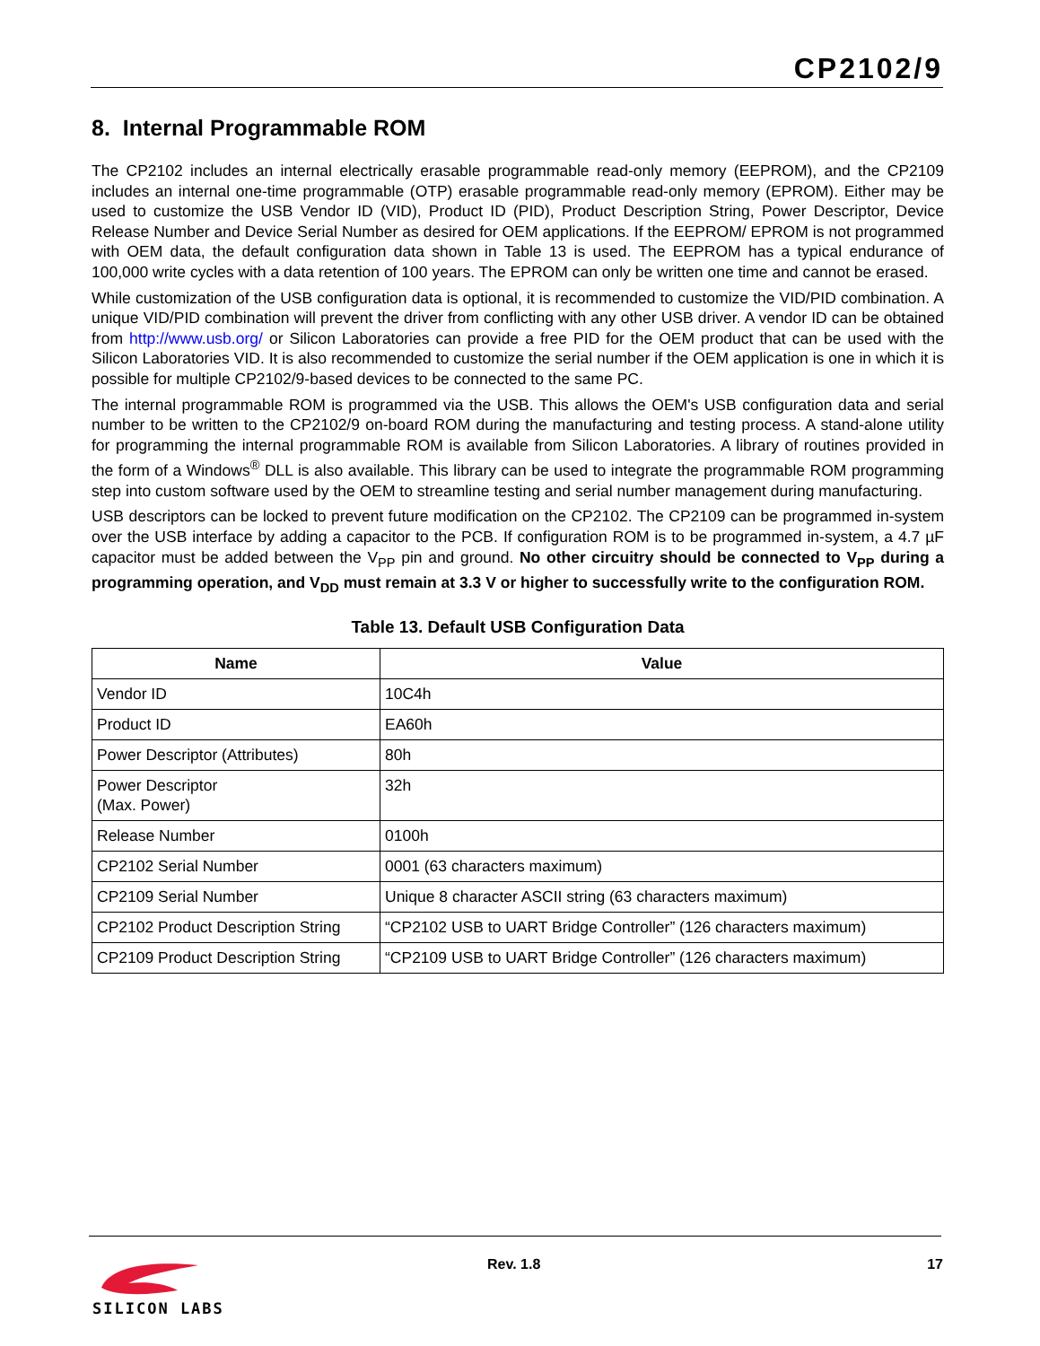CP2102/9
8. Internal Programmable ROM
The CP2102 includes an internal electrically erasable programmable read-only memory (EEPROM), and the CP2109 includes an internal one-time programmable (OTP) erasable programmable read-only memory (EPROM). Either may be used to customize the USB Vendor ID (VID), Product ID (PID), Product Description String, Power Descriptor, Device Release Number and Device Serial Number as desired for OEM applications. If the EEPROM/ EPROM is not programmed with OEM data, the default configuration data shown in Table 13 is used. The EEPROM has a typical endurance of 100,000 write cycles with a data retention of 100 years. The EPROM can only be written one time and cannot be erased.
While customization of the USB configuration data is optional, it is recommended to customize the VID/PID combination. A unique VID/PID combination will prevent the driver from conflicting with any other USB driver. A vendor ID can be obtained from http://www.usb.org/ or Silicon Laboratories can provide a free PID for the OEM product that can be used with the Silicon Laboratories VID. It is also recommended to customize the serial number if the OEM application is one in which it is possible for multiple CP2102/9-based devices to be connected to the same PC.
The internal programmable ROM is programmed via the USB. This allows the OEM's USB configuration data and serial number to be written to the CP2102/9 on-board ROM during the manufacturing and testing process. A stand-alone utility for programming the internal programmable ROM is available from Silicon Laboratories. A library of routines provided in the form of a Windows<sup>®</sup> DLL is also available. This library can be used to integrate the programmable ROM programming step into custom software used by the OEM to streamline testing and serial number management during manufacturing.
USB descriptors can be locked to prevent future modification on the CP2102. The CP2109 can be programmed in-system over the USB interface by adding a capacitor to the PCB. If configuration ROM is to be programmed in-system, a 4.7 µF capacitor must be added between the V<sub>PP</sub> pin and ground. No other circuitry should be connected to V<sub>PP</sub> during a programming operation, and V<sub>DD</sub> must remain at 3.3 V or higher to successfully write to the configuration ROM.
Table 13. Default USB Configuration Data
| Name | Value |
| --- | --- |
| Vendor ID | 10C4h |
| Product ID | EA60h |
| Power Descriptor (Attributes) | 80h |
| Power Descriptor (Max. Power) | 32h |
| Release Number | 0100h |
| CP2102 Serial Number | 0001 (63 characters maximum) |
| CP2109 Serial Number | Unique 8 character ASCII string (63 characters maximum) |
| CP2102 Product Description String | “CP2102 USB to UART Bridge Controller” (126 characters maximum) |
| CP2109 Product Description String | “CP2109 USB to UART Bridge Controller” (126 characters maximum) |
SILICON LABS Rev. 1.8 17